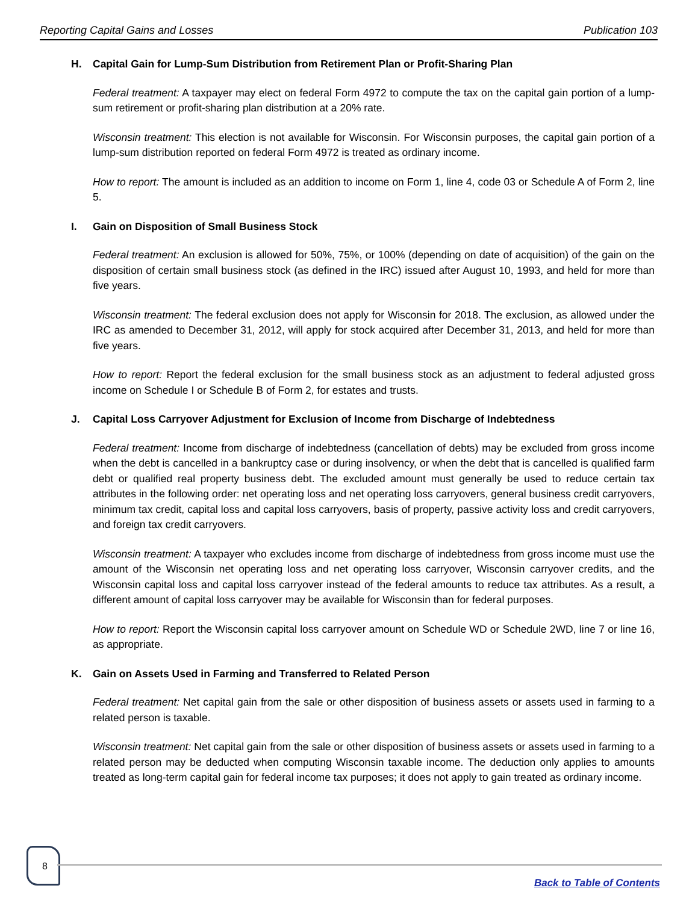Reporting Capital Gains and Losses Publication 103
H. Capital Gain for Lump-Sum Distribution from Retirement Plan or Profit-Sharing Plan
Federal treatment: A taxpayer may elect on federal Form 4972 to compute the tax on the capital gain portion of a lump-sum retirement or profit-sharing plan distribution at a 20% rate.
Wisconsin treatment: This election is not available for Wisconsin. For Wisconsin purposes, the capital gain portion of a lump-sum distribution reported on federal Form 4972 is treated as ordinary income.
How to report: The amount is included as an addition to income on Form 1, line 4, code 03 or Schedule A of Form 2, line 5.
I. Gain on Disposition of Small Business Stock
Federal treatment: An exclusion is allowed for 50%, 75%, or 100% (depending on date of acquisition) of the gain on the disposition of certain small business stock (as defined in the IRC) issued after August 10, 1993, and held for more than five years.
Wisconsin treatment: The federal exclusion does not apply for Wisconsin for 2018. The exclusion, as allowed under the IRC as amended to December 31, 2012, will apply for stock acquired after December 31, 2013, and held for more than five years.
How to report: Report the federal exclusion for the small business stock as an adjustment to federal adjusted gross income on Schedule I or Schedule B of Form 2, for estates and trusts.
J. Capital Loss Carryover Adjustment for Exclusion of Income from Discharge of Indebtedness
Federal treatment: Income from discharge of indebtedness (cancellation of debts) may be excluded from gross income when the debt is cancelled in a bankruptcy case or during insolvency, or when the debt that is cancelled is qualified farm debt or qualified real property business debt. The excluded amount must generally be used to reduce certain tax attributes in the following order: net operating loss and net operating loss carryovers, general business credit carryovers, minimum tax credit, capital loss and capital loss carryovers, basis of property, passive activity loss and credit carryovers, and foreign tax credit carryovers.
Wisconsin treatment: A taxpayer who excludes income from discharge of indebtedness from gross income must use the amount of the Wisconsin net operating loss and net operating loss carryover, Wisconsin carryover credits, and the Wisconsin capital loss and capital loss carryover instead of the federal amounts to reduce tax attributes. As a result, a different amount of capital loss carryover may be available for Wisconsin than for federal purposes.
How to report: Report the Wisconsin capital loss carryover amount on Schedule WD or Schedule 2WD, line 7 or line 16, as appropriate.
K. Gain on Assets Used in Farming and Transferred to Related Person
Federal treatment: Net capital gain from the sale or other disposition of business assets or assets used in farming to a related person is taxable.
Wisconsin treatment: Net capital gain from the sale or other disposition of business assets or assets used in farming to a related person may be deducted when computing Wisconsin taxable income. The deduction only applies to amounts treated as long-term capital gain for federal income tax purposes; it does not apply to gain treated as ordinary income.
8
Back to Table of Contents